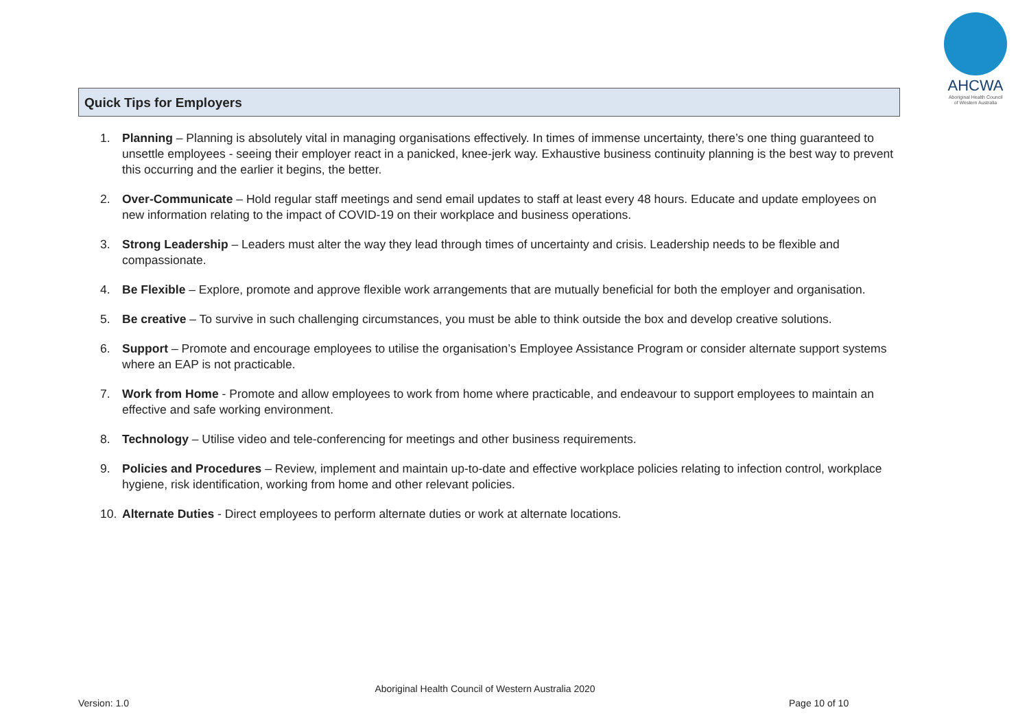AHCWA
Aboriginal Health Council
of Western Australia
Quick Tips for Employers
1. Planning – Planning is absolutely vital in managing organisations effectively. In times of immense uncertainty, there’s one thing guaranteed to unsettle employees - seeing their employer react in a panicked, knee-jerk way. Exhaustive business continuity planning is the best way to prevent this occurring and the earlier it begins, the better.
2. Over-Communicate – Hold regular staff meetings and send email updates to staff at least every 48 hours. Educate and update employees on new information relating to the impact of COVID-19 on their workplace and business operations.
3. Strong Leadership – Leaders must alter the way they lead through times of uncertainty and crisis. Leadership needs to be flexible and compassionate.
4. Be Flexible – Explore, promote and approve flexible work arrangements that are mutually beneficial for both the employer and organisation.
5. Be creative – To survive in such challenging circumstances, you must be able to think outside the box and develop creative solutions.
6. Support – Promote and encourage employees to utilise the organisation’s Employee Assistance Program or consider alternate support systems where an EAP is not practicable.
7. Work from Home - Promote and allow employees to work from home where practicable, and endeavour to support employees to maintain an effective and safe working environment.
8. Technology – Utilise video and tele-conferencing for meetings and other business requirements.
9. Policies and Procedures – Review, implement and maintain up-to-date and effective workplace policies relating to infection control, workplace hygiene, risk identification, working from home and other relevant policies.
10. Alternate Duties - Direct employees to perform alternate duties or work at alternate locations.
Aboriginal Health Council of Western Australia 2020
Version: 1.0 Page 10 of 10